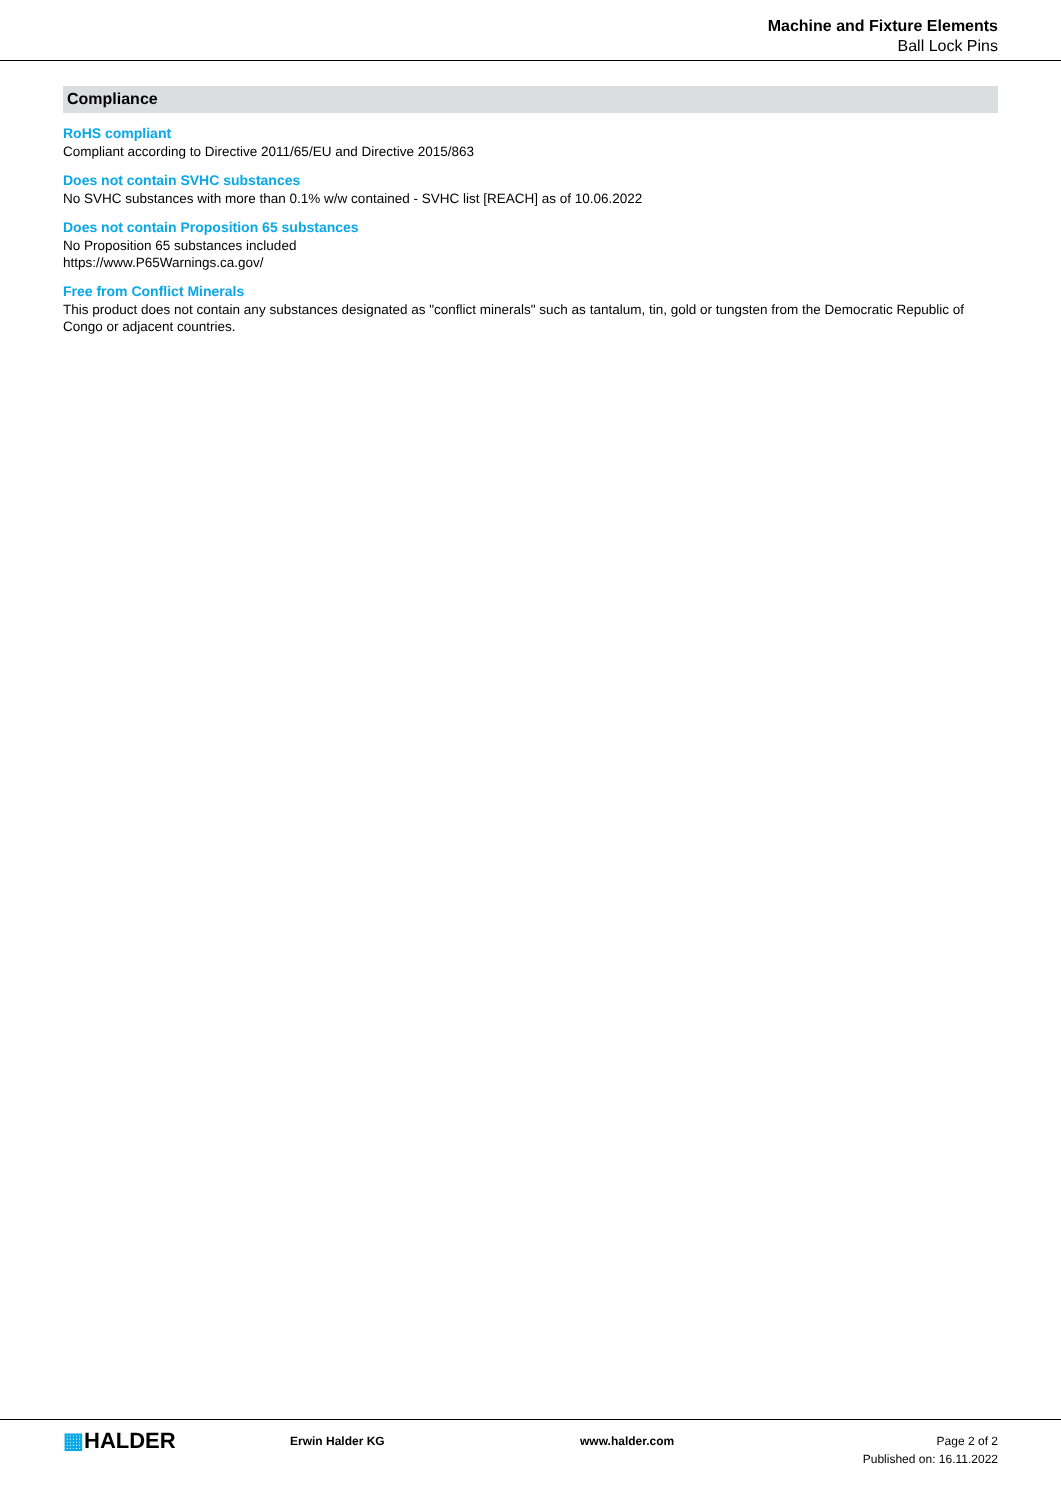Machine and Fixture Elements
Ball Lock Pins
Compliance
RoHS compliant
Compliant according to Directive 2011/65/EU and Directive 2015/863
Does not contain SVHC substances
No SVHC substances with more than 0.1% w/w contained - SVHC list [REACH] as of 10.06.2022
Does not contain Proposition 65 substances
No Proposition 65 substances included
https://www.P65Warnings.ca.gov/
Free from Conflict Minerals
This product does not contain any substances designated as "conflict minerals" such as tantalum, tin, gold or tungsten from the Democratic Republic of Congo or adjacent countries.
▦HALDER
Erwin Halder KG www.halder.com Page 2 of 2
Published on: 16.11.2022